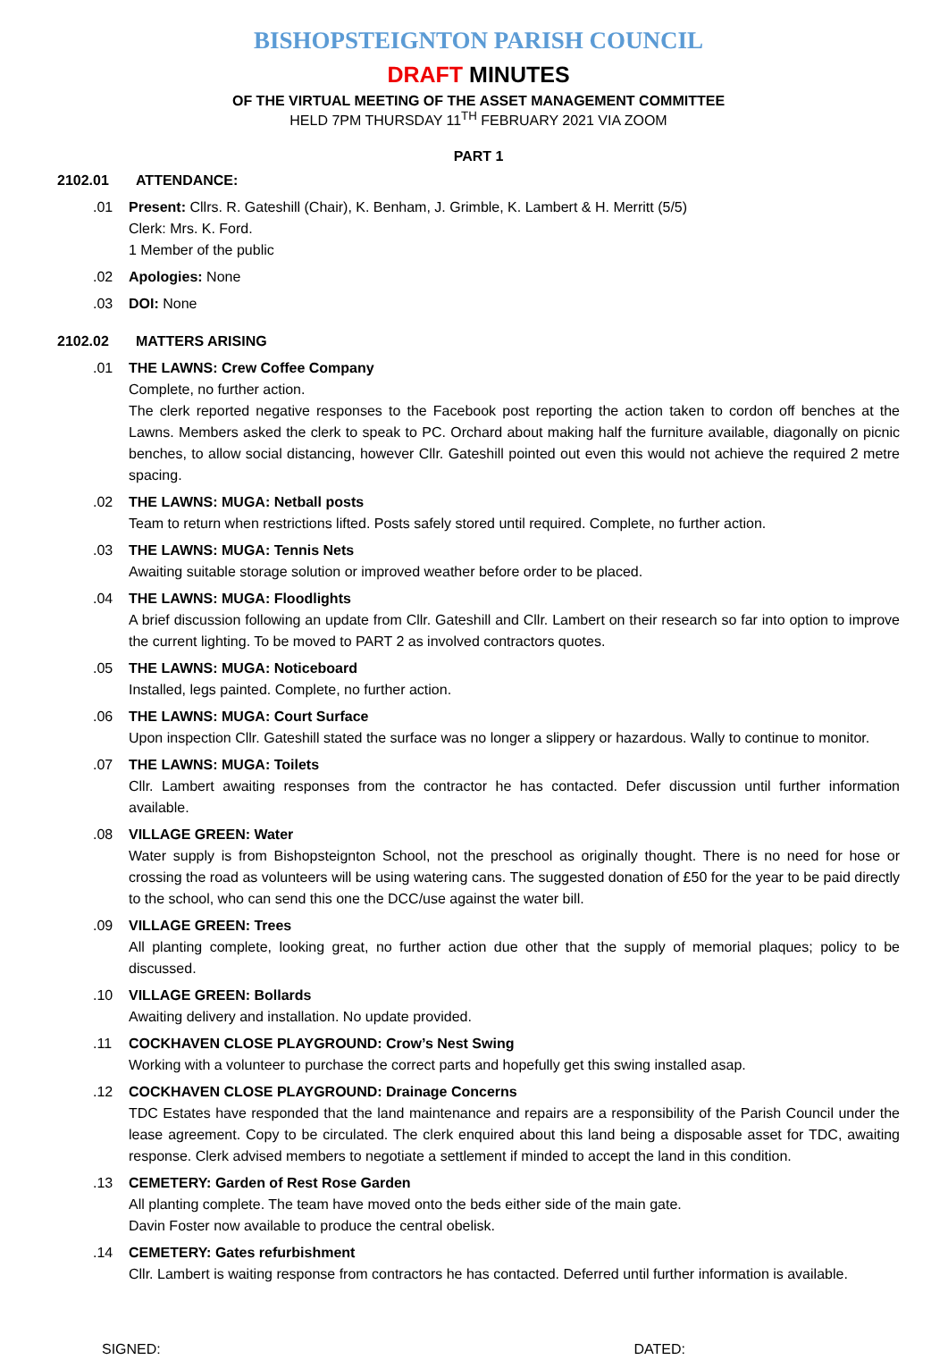BISHOPSTEIGNTON PARISH COUNCIL
DRAFT MINUTES
OF THE VIRTUAL MEETING OF THE ASSET MANAGEMENT COMMITTEE
HELD 7PM THURSDAY 11<sup>TH</sup> FEBRUARY 2021 VIA ZOOM
PART 1
2102.01 ATTENDANCE:
.01 Present: Cllrs. R. Gateshill (Chair), K. Benham, J. Grimble, K. Lambert & H. Merritt (5/5)
Clerk: Mrs. K. Ford.
1 Member of the public
.02 Apologies: None
.03 DOI: None
2102.02 MATTERS ARISING
.01 THE LAWNS: Crew Coffee Company
Complete, no further action.
The clerk reported negative responses to the Facebook post reporting the action taken to cordon off benches at the Lawns. Members asked the clerk to speak to PC. Orchard about making half the furniture available, diagonally on picnic benches, to allow social distancing, however Cllr. Gateshill pointed out even this would not achieve the required 2 metre spacing.
.02 THE LAWNS: MUGA: Netball posts
Team to return when restrictions lifted. Posts safely stored until required. Complete, no further action.
.03 THE LAWNS: MUGA: Tennis Nets
Awaiting suitable storage solution or improved weather before order to be placed.
.04 THE LAWNS: MUGA: Floodlights
A brief discussion following an update from Cllr. Gateshill and Cllr. Lambert on their research so far into option to improve the current lighting. To be moved to PART 2 as involved contractors quotes.
.05 THE LAWNS: MUGA: Noticeboard
Installed, legs painted. Complete, no further action.
.06 THE LAWNS: MUGA: Court Surface
Upon inspection Cllr. Gateshill stated the surface was no longer a slippery or hazardous. Wally to continue to monitor.
.07 THE LAWNS: MUGA: Toilets
Cllr. Lambert awaiting responses from the contractor he has contacted. Defer discussion until further information available.
.08 VILLAGE GREEN: Water
Water supply is from Bishopsteignton School, not the preschool as originally thought. There is no need for hose or crossing the road as volunteers will be using watering cans. The suggested donation of £50 for the year to be paid directly to the school, who can send this one the DCC/use against the water bill.
.09 VILLAGE GREEN: Trees
All planting complete, looking great, no further action due other that the supply of memorial plaques; policy to be discussed.
.10 VILLAGE GREEN: Bollards
Awaiting delivery and installation. No update provided.
.11 COCKHAVEN CLOSE PLAYGROUND: Crow’s Nest Swing
Working with a volunteer to purchase the correct parts and hopefully get this swing installed asap.
.12 COCKHAVEN CLOSE PLAYGROUND: Drainage Concerns
TDC Estates have responded that the land maintenance and repairs are a responsibility of the Parish Council under the lease agreement. Copy to be circulated. The clerk enquired about this land being a disposable asset for TDC, awaiting response. Clerk advised members to negotiate a settlement if minded to accept the land in this condition.
.13 CEMETERY: Garden of Rest Rose Garden
All planting complete. The team have moved onto the beds either side of the main gate.
Davin Foster now available to produce the central obelisk.
.14 CEMETERY: Gates refurbishment
Cllr. Lambert is waiting response from contractors he has contacted. Deferred until further information is available.
SIGNED: DATED: